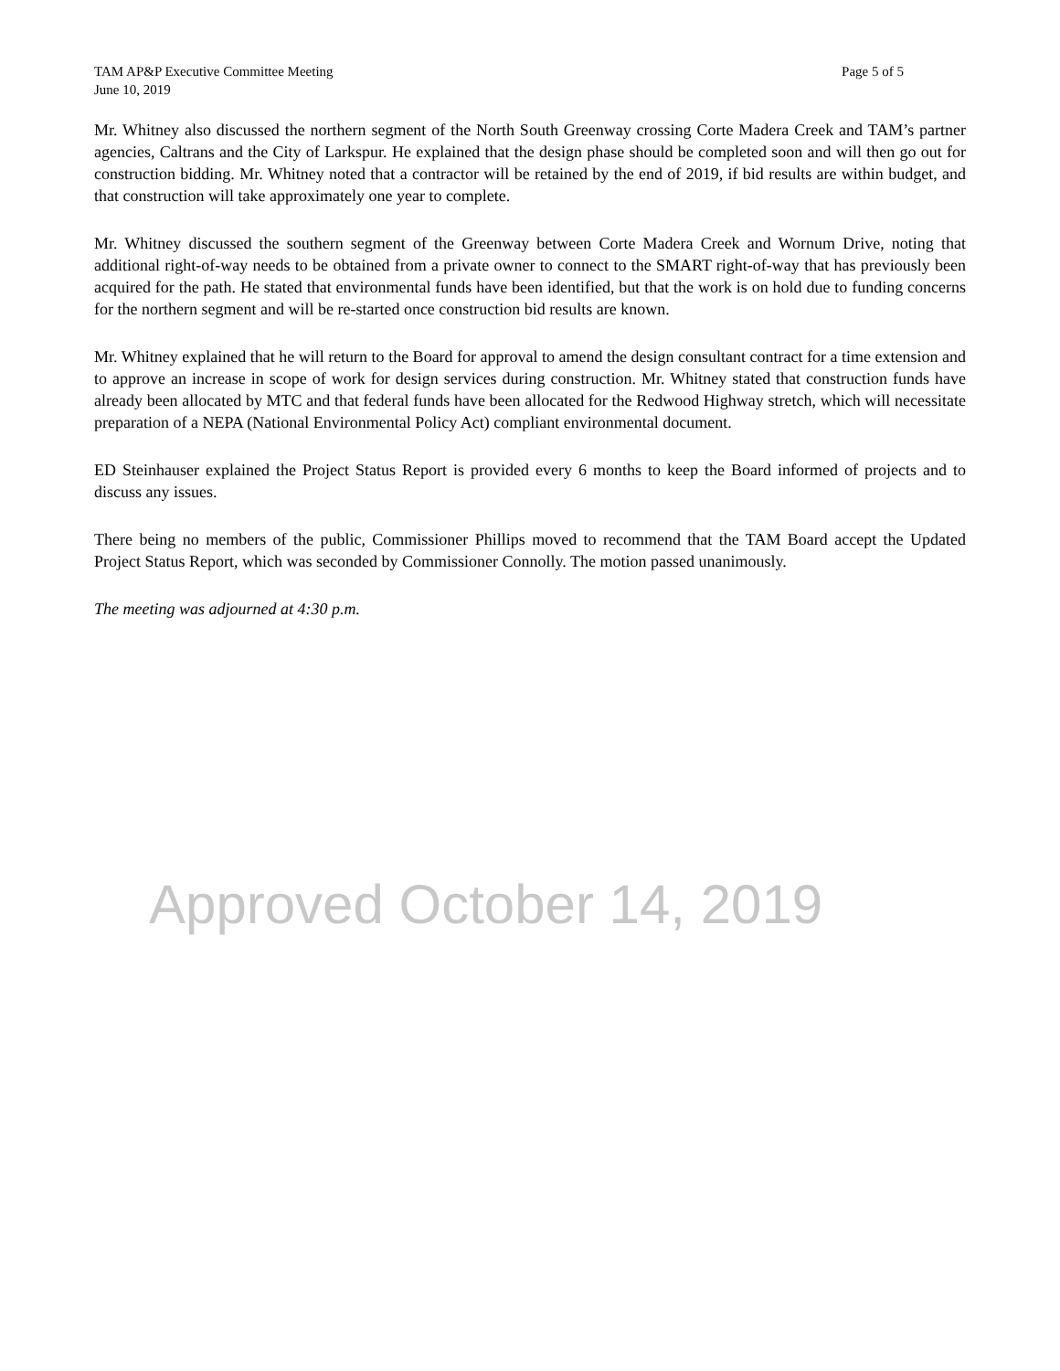TAM AP&P Executive Committee Meeting
June 10, 2019 Page 5 of 5
Mr. Whitney also discussed the northern segment of the North South Greenway crossing Corte Madera Creek and TAM’s partner agencies, Caltrans and the City of Larkspur. He explained that the design phase should be completed soon and will then go out for construction bidding. Mr. Whitney noted that a contractor will be retained by the end of 2019, if bid results are within budget, and that construction will take approximately one year to complete.
Mr. Whitney discussed the southern segment of the Greenway between Corte Madera Creek and Wornum Drive, noting that additional right-of-way needs to be obtained from a private owner to connect to the SMART right-of-way that has previously been acquired for the path. He stated that environmental funds have been identified, but that the work is on hold due to funding concerns for the northern segment and will be re-started once construction bid results are known.
Mr. Whitney explained that he will return to the Board for approval to amend the design consultant contract for a time extension and to approve an increase in scope of work for design services during construction. Mr. Whitney stated that construction funds have already been allocated by MTC and that federal funds have been allocated for the Redwood Highway stretch, which will necessitate preparation of a NEPA (National Environmental Policy Act) compliant environmental document.
ED Steinhauser explained the Project Status Report is provided every 6 months to keep the Board informed of projects and to discuss any issues.
There being no members of the public, Commissioner Phillips moved to recommend that the TAM Board accept the Updated Project Status Report, which was seconded by Commissioner Connolly. The motion passed unanimously.
The meeting was adjourned at 4:30 p.m.
Approved October 14, 2019